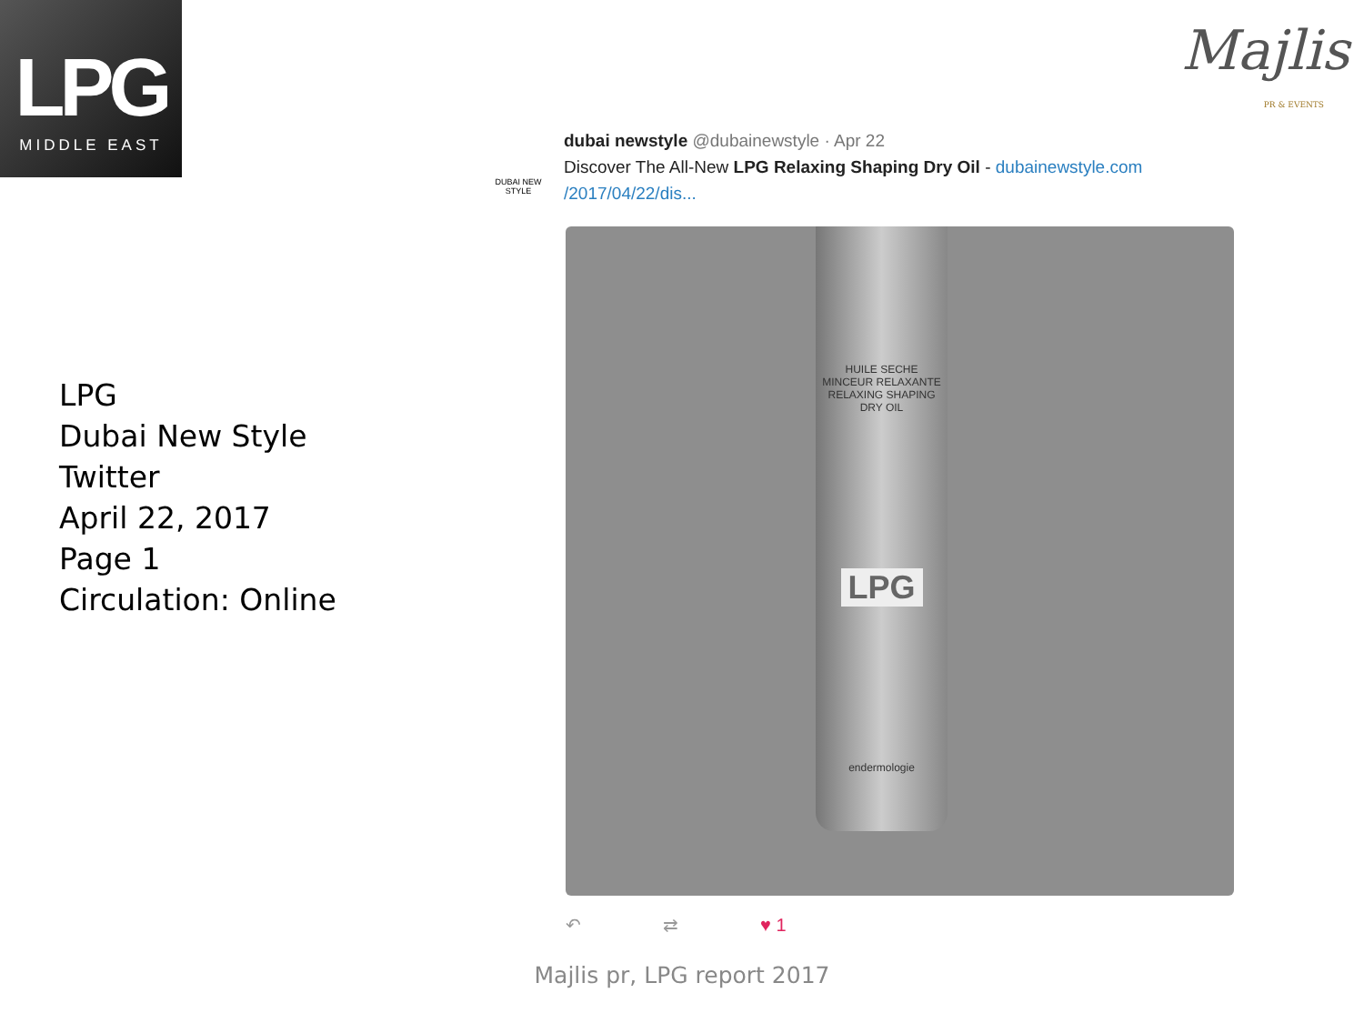LPG
MIDDLE EAST
Majlis
PR & EVENTS
LPG
Dubai New Style
Twitter
April 22, 2017
Page 1
Circulation: Online
DUBAI NEW STYLE
dubai newstyle @dubainewstyle · Apr 22
Discover The All-New LPG Relaxing Shaping Dry Oil - dubainewstyle.com /2017/04/22/dis...
HUILE SECHE
MINCEUR RELAXANTE
RELAXING SHAPING DRY OIL
LPG
endermologie
↶ ⇄ ♥ 1
Majlis pr, LPG report 2017